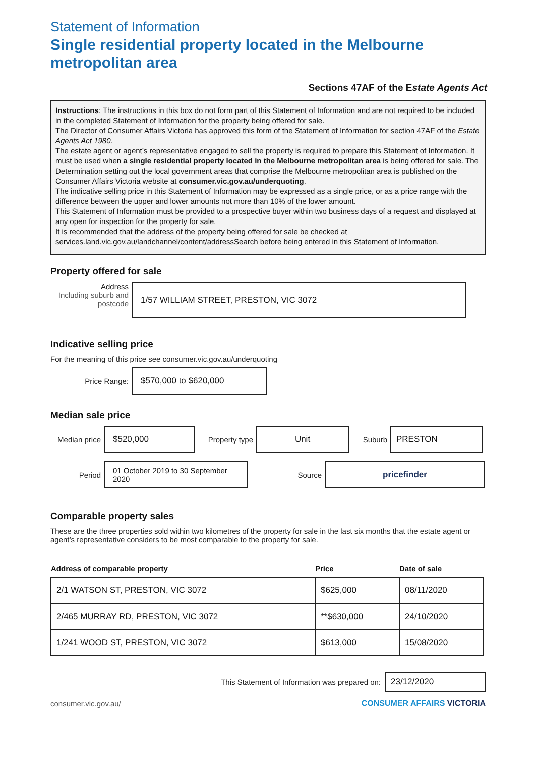Statement of Information
Single residential property located in the Melbourne metropolitan area
Sections 47AF of the Estate Agents Act
Instructions: The instructions in this box do not form part of this Statement of Information and are not required to be included in the completed Statement of Information for the property being offered for sale.
The Director of Consumer Affairs Victoria has approved this form of the Statement of Information for section 47AF of the Estate Agents Act 1980.
The estate agent or agent’s representative engaged to sell the property is required to prepare this Statement of Information. It must be used when a single residential property located in the Melbourne metropolitan area is being offered for sale. The Determination setting out the local government areas that comprise the Melbourne metropolitan area is published on the Consumer Affairs Victoria website at consumer.vic.gov.au/underquoting.
The indicative selling price in this Statement of Information may be expressed as a single price, or as a price range with the difference between the upper and lower amounts not more than 10% of the lower amount.
This Statement of Information must be provided to a prospective buyer within two business days of a request and displayed at any open for inspection for the property for sale.
It is recommended that the address of the property being offered for sale be checked at services.land.vic.gov.au/landchannel/content/addressSearch before being entered in this Statement of Information.
Property offered for sale
Address
Including suburb and postcode
1/57 WILLIAM STREET, PRESTON, VIC 3072
Indicative selling price
For the meaning of this price see consumer.vic.gov.au/underquoting
Price Range:
$570,000 to $620,000
Median sale price
Median price
$520,000
Property type
Unit
Suburb
PRESTON
Period
01 October 2019 to 30 September 2020
Source
pricefinder
Comparable property sales
These are the three properties sold within two kilometres of the property for sale in the last six months that the estate agent or agent’s representative considers to be most comparable to the property for sale.
| Address of comparable property | Price | Date of sale |
| --- | --- | --- |
| 2/1 WATSON ST, PRESTON, VIC 3072 | $625,000 | 08/11/2020 |
| 2/465 MURRAY RD, PRESTON, VIC 3072 | **$630,000 | 24/10/2020 |
| 1/241 WOOD ST, PRESTON, VIC 3072 | $613,000 | 15/08/2020 |
This Statement of Information was prepared on:
23/12/2020
consumer.vic.gov.au/ CONSUMER AFFAIRS VICTORIA